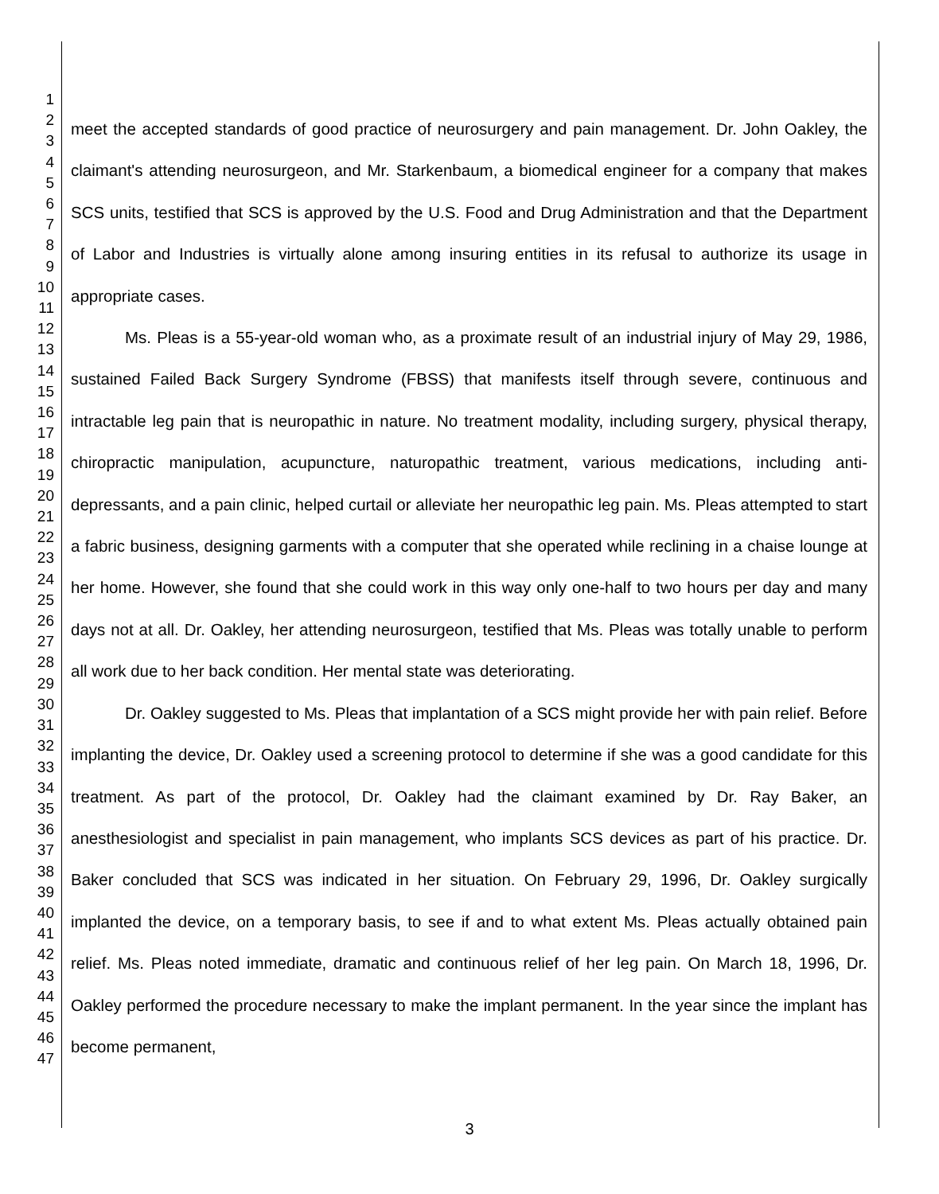1
2
3
4
5
6
7
8
9
10
11
12
13
14
15
16
17
18
19
20
21
22
23
24
25
26
27
28
29
30
31
32
33
34
35
36
37
38
39
40
41
42
43
44
45
46
47
meet the accepted standards of good practice of neurosurgery and pain management. Dr. John Oakley, the claimant's attending neurosurgeon, and Mr. Starkenbaum, a biomedical engineer for a company that makes SCS units, testified that SCS is approved by the U.S. Food and Drug Administration and that the Department of Labor and Industries is virtually alone among insuring entities in its refusal to authorize its usage in appropriate cases.
Ms. Pleas is a 55-year-old woman who, as a proximate result of an industrial injury of May 29, 1986, sustained Failed Back Surgery Syndrome (FBSS) that manifests itself through severe, continuous and intractable leg pain that is neuropathic in nature. No treatment modality, including surgery, physical therapy, chiropractic manipulation, acupuncture, naturopathic treatment, various medications, including anti-depressants, and a pain clinic, helped curtail or alleviate her neuropathic leg pain. Ms. Pleas attempted to start a fabric business, designing garments with a computer that she operated while reclining in a chaise lounge at her home. However, she found that she could work in this way only one-half to two hours per day and many days not at all. Dr. Oakley, her attending neurosurgeon, testified that Ms. Pleas was totally unable to perform all work due to her back condition. Her mental state was deteriorating.
Dr. Oakley suggested to Ms. Pleas that implantation of a SCS might provide her with pain relief. Before implanting the device, Dr. Oakley used a screening protocol to determine if she was a good candidate for this treatment. As part of the protocol, Dr. Oakley had the claimant examined by Dr. Ray Baker, an anesthesiologist and specialist in pain management, who implants SCS devices as part of his practice. Dr. Baker concluded that SCS was indicated in her situation. On February 29, 1996, Dr. Oakley surgically implanted the device, on a temporary basis, to see if and to what extent Ms. Pleas actually obtained pain relief. Ms. Pleas noted immediate, dramatic and continuous relief of her leg pain. On March 18, 1996, Dr. Oakley performed the procedure necessary to make the implant permanent. In the year since the implant has become permanent,
3